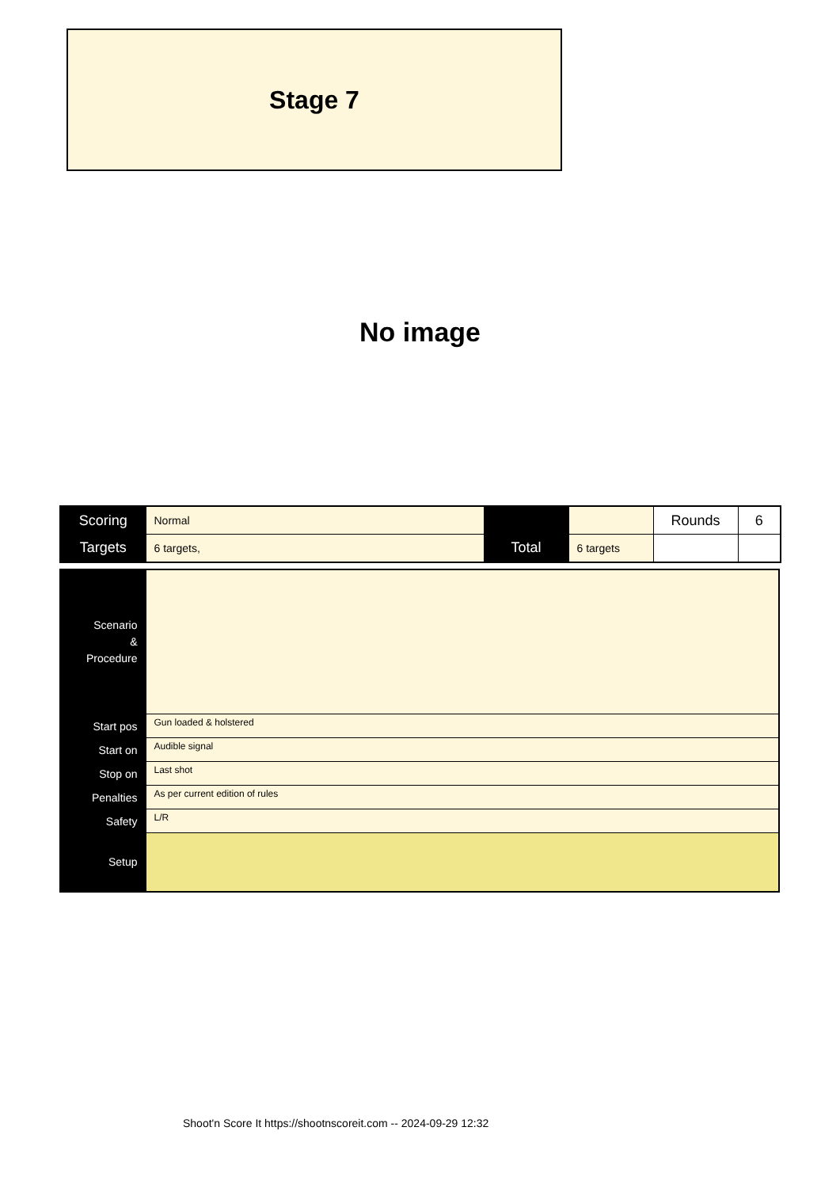Stage 7
No image
| Scoring | Normal | | | Rounds | 6 |
| Targets | 6 targets, | Total | 6 targets | | |
| Scenario & Procedure | |
| Start pos | Gun loaded & holstered |
| Start on | Audible signal |
| Stop on | Last shot |
| Penalties | As per current edition of rules |
| Safety | L/R |
| Setup | |
Shoot'n Score It https://shootnscoreit.com -- 2024-09-29 12:32